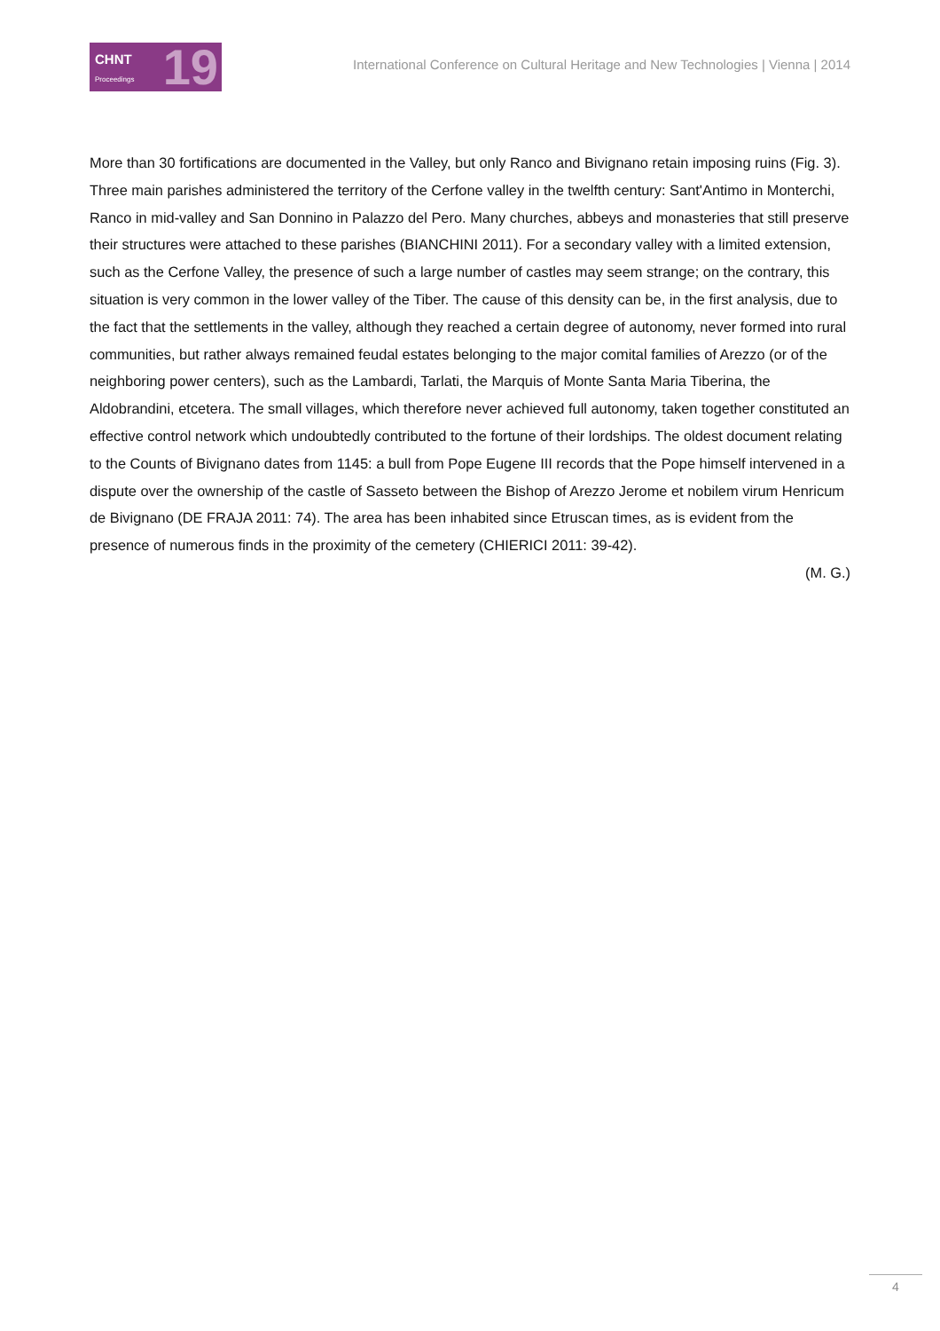CHNT
Proceedings 19
International Conference on Cultural Heritage and New Technologies | Vienna | 2014
More than 30 fortifications are documented in the Valley, but only Ranco and Bivignano retain imposing ruins (Fig. 3). Three main parishes administered the territory of the Cerfone valley in the twelfth century: Sant'Antimo in Monterchi, Ranco in mid-valley and San Donnino in Palazzo del Pero. Many churches, abbeys and monasteries that still preserve their structures were attached to these parishes (BIANCHINI 2011). For a secondary valley with a limited extension, such as the Cerfone Valley, the presence of such a large number of castles may seem strange; on the contrary, this situation is very common in the lower valley of the Tiber. The cause of this density can be, in the first analysis, due to the fact that the settlements in the valley, although they reached a certain degree of autonomy, never formed into rural communities, but rather always remained feudal estates belonging to the major comital families of Arezzo (or of the neighboring power centers), such as the Lambardi, Tarlati, the Marquis of Monte Santa Maria Tiberina, the Aldobrandini, etcetera. The small villages, which therefore never achieved full autonomy, taken together constituted an effective control network which undoubtedly contributed to the fortune of their lordships. The oldest document relating to the Counts of Bivignano dates from 1145: a bull from Pope Eugene III records that the Pope himself intervened in a dispute over the ownership of the castle of Sasseto between the Bishop of Arezzo Jerome et nobilem virum Henricum de Bivignano (DE FRAJA 2011: 74). The area has been inhabited since Etruscan times, as is evident from the presence of numerous finds in the proximity of the cemetery (CHIERICI 2011: 39-42).
(M. G.)
4